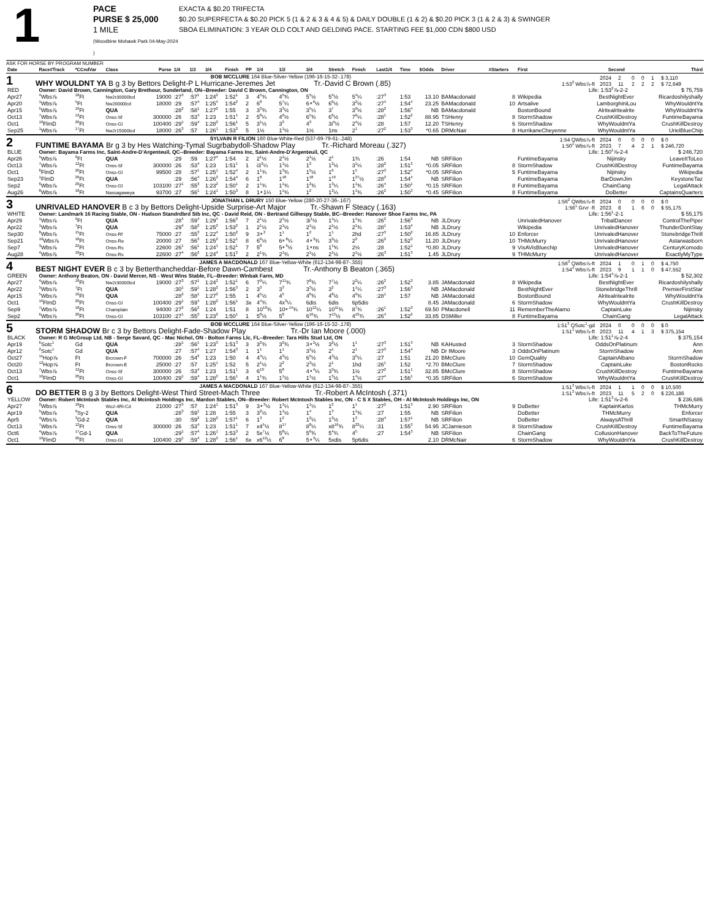1
PACE
PURSE $ 25,000
1 MILE
(Woodbine Mohawk Park 04-May-2024 )
EXACTA & $0.20 TRIFECTA
$0.20 SUPERFECTA & $0.20 PICK 5 (1 & 2 & 3 & 4 & 5) & DAILY DOUBLE (1 & 2) & $0.20 PICK 3 (1 & 2 & 3) & SWINGER
SBOA ELIMINATION: 3 YEAR OLD COLT AND GELDING PACE. STARTING FEE $1,000 CDN $800 USD
ASK FOR HORSE BY PROGRAM NUMBER
| Date | Race#Track | *CCndVar | Class | Purse | 1/4 | 1/2 | 3/4 | Finish | PP | 1/4 | 1/2 | 3/4 | Stretch | Finish | Last1/4 | Time | $Odds | Driver | #Starters | First | Second | Third |
| --- | --- | --- | --- | --- | --- | --- | --- | --- | --- | --- | --- | --- | --- | --- | --- | --- | --- | --- | --- | --- | --- | --- |
| 1 BOB MCCLURE 164 Blue-Silver-Yellow (196-16-15-32-.178) WHY WOULDNT YA B g 3 by Bettors Delight-P L Hurricane-Jeremes Jet Tr.-David C Brown (.85) 1:53<sup>2</sup> Wbs⅞-ft 2024 2 0 0 1 $ 3,110 2023 11 2 2 2 $ 72,649 | | | | | | | | | | | | | | | | | | | | | | |
| RED | Owner: David Brown, Cannington, Gary Brethour, Sunderland, ON--Breeder: David C Brown, Cannington, ON | | | | | | | | | | | | | | | | | | | | Life: 1:53<sup>2</sup>⅞-2-2 | $ 75,759 |
| Apr27 | <sup>4</sup> Wbs⅞ | <sup>18</sup> Ft | Nw2r30000lcd | 19000 | :27<sup>3</sup> | :57<sup>1</sup> | 1:24<sup>2</sup> | 1:52<sup>1</sup> | 3 | 4<sup>5</sup>¾ | 4<sup>5</sup>¾ | 5<sup>5</sup>½ | 5<sup>4</sup>½ | 5<sup>4</sup>¼ | :27<sup>3</sup> | 1:53 | 13.10 | BAMacdonald | 8 | Wikipedia | BestNightEver | Ricardoshilyshally |
| Apr20 | <sup>1</sup> Wbs⅞ | <sup>5</sup> Ft | Nw20000lcd | 18000 | :29 | :57<sup>4</sup> | 1:25<sup>4</sup> | 1:54<sup>2</sup> | 2 | 6<sup>8</sup> | 5<sup>7</sup>¼ | 6∘<sup>6</sup>½ | 6<sup>6</sup>½ | 3<sup>2</sup>½ | :27<sup>4</sup> | 1:54<sup>4</sup> | 23.25 | BAMacdonald | 10 | Artsalive | LamborghiniLou | WhyWouldntYa |
| Apr15 | <sup>5</sup> Wbs⅞ | <sup>10</sup> Ft | QUA | | :28<sup>2</sup> | :58<sup>1</sup> | 1:27<sup>2</sup> | 1:55 | 3 | 3<sup>3</sup>¾ | 3<sup>3</sup>½ | 3<sup>5</sup>¼ | 3<sup>7</sup> | 3<sup>9</sup>½ | :28<sup>2</sup> | 1:56<sup>4</sup> | NB | BAMacdonald | | BostonBound | Alritealritealrite | WhyWouldntYa |
| Oct13 | <sup>7</sup> Wbs⅞ | <sup>12</sup> Ft | Onss-Sf | 300000 | :26 | :53<sup>4</sup> | 1:23 | 1:51<sup>1</sup> | 2 | 5<sup>8</sup>¼ | 4<sup>6</sup>½ | 6<sup>5</sup>¾ | 6<sup>6</sup>½ | 7<sup>6</sup>¼ | :28<sup>1</sup> | 1:52<sup>2</sup> | 88.95 | TSHenry | 8 | StormShadow | CrushKillDestroy | FuntimeBayama |
| Oct1 | <sup>10</sup> FlmD | <sup>20</sup> Ft | Onss-Gl | 100400 | :29<sup>1</sup> | :59<sup>4</sup> | 1:28<sup>2</sup> | 1:56<sup>1</sup> | 5 | 3<sup>1</sup>½ | 3<sup>3</sup> | 4<sup>3</sup> | 3i<sup>4</sup>½ | 2<sup>4</sup>½ | :28 | 1:57 | 12.20 | TSHenry | 6 | StormShadow | WhyWouldntYa | CrushKillDestroy |
| Sep25 | <sup>1</sup> Wbs⅞ | <sup>17</sup> Ft | Nw2r15000lcd | 18000 | :26<sup>3</sup> | :57 | 1:26<sup>1</sup> | 1:53<sup>2</sup> | 5 | 1½ | 1<sup>1</sup>½ | 1½ | 1ns | 2<sup>1</sup> | :27<sup>2</sup> | 1:53<sup>3</sup> | *0.65 | DRMcNair | 8 | HurrikaneCheyenne | WhyWouldntYa | UrielBlueChip |
| 2 SYLVAIN R FILION 160 Blue-White-Red (537-69-79-61-.248) FUNTIME BAYAMA Br g 3 by Hes Watching-Tymal Sugrbabydoll-Shadow Play Tr.-Richard Moreau (.327) 1:54 QWbs⅞-ft 1:50<sup>1</sup> Wbs⅞-ft 2024 0 0 0 0 $ 0 2023 7 4 2 1 $ 246,720 | | | | | | | | | | | | | | | | | | | | | | |
| BLUE | Owner: Bayama Farms Inc, Saint-Andre-D'Argenteuil, QC--Breeder: Bayama Farms Inc, Saint-Andre-D'Argenteuil, QC | | | | | | | | | | | | | | | | | | | | Life: 1:50<sup>1</sup>⅞-2-4 | $ 246,720 |
| Apr26 | <sup>5</sup> Wbs⅞ | <sup>6</sup> Ft | QUA | | :29 | :59 | 1:27<sup>4</sup> | 1:54 | 2 | 2<sup>1</sup>½ | 2<sup>1</sup>½ | 2<sup>1</sup>½ | 2<sup>1</sup> | 1¾ | :26 | 1:54 | NB | SRFilion | | FuntimeBayama | Nijinsky | LeaveItToLeo |
| Oct13 | <sup>7</sup> Wbs⅞ | <sup>12</sup> Ft | Onss-Sf | 300000 | :26 | :53<sup>4</sup> | 1:23 | 1:51<sup>1</sup> | 1 | i3<sup>3</sup>¼ | 1<sup>1</sup>½ | 1<sup>2</sup> | 1<sup>2</sup>½ | 3<sup>1</sup>¼ | :28<sup>2</sup> | 1:51<sup>2</sup> | *0.05 | SRFilion | 8 | StormShadow | CrushKillDestroy | FuntimeBayama |
| Oct1 | <sup>8</sup> FlmD | <sup>20</sup> Ft | Onss-Gl | 99500 | :28 | :57<sup>1</sup> | 1:25<sup>1</sup> | 1:52<sup>4</sup> | 2 | 1<sup>1</sup>¾ | 1<sup>3</sup>¾ | 1<sup>5</sup>½ | 1<sup>6</sup> | 1<sup>5</sup> | :27<sup>3</sup> | 1:52<sup>4</sup> | *0.05 | SRFilion | 5 | FuntimeBayama | Nijinsky | Wikipedia |
| Sep23 | <sup>1</sup> FlmD | <sup>20</sup> Ft | QUA | | :29 | :56<sup>4</sup> | 1:26<sup>2</sup> | 1:54<sup>4</sup> | 6 | 1<sup>8</sup> | 1<sup>18</sup> | 1<sup>18</sup> | 1<sup>19</sup> | 1<sup>27</sup>½ | :28<sup>2</sup> | 1:54<sup>4</sup> | NB | SRFilion | | FuntimeBayama | BarDownJim | KeystoneTaz |
| Sep2 | <sup>6</sup> Wbs⅞ | <sup>20</sup> Ft | Onss-Gl | 103100 | :27<sup>1</sup> | :55<sup>3</sup> | 1:23<sup>2</sup> | 1:50<sup>1</sup> | 2 | 1<sup>1</sup>¾ | 1<sup>1</sup>¾ | 1<sup>2</sup>¾ | 1<sup>3</sup>¼ | 1<sup>1</sup>¾ | :26<sup>4</sup> | 1:50<sup>1</sup> | *0.15 | SRFilion | 8 | FuntimeBayama | ChainGang | LegalAttack |
| Aug26 | <sup>8</sup> Wbs⅞ | <sup>18</sup> Ft | Nassagaweya | 93700 | :27 | :56<sup>1</sup> | 1:24<sup>1</sup> | 1:50<sup>3</sup> | 8 | 1∘1¼ | 1<sup>1</sup>¾ | 1<sup>2</sup> | 1<sup>2</sup>¼ | 1<sup>1</sup>¾ | :26<sup>2</sup> | 1:50<sup>3</sup> | *0.45 | SRFilion | 8 | FuntimeBayama | DoBetter | CaptainsQuarters |
| 3 JONATHAN L DRURY 150 Blue-Yellow (280-20-27-36-.167) UNRIVALED HANOVER B c 3 by Bettors Delight-Upside Surprise-Art Major Tr.-Shawn F Steacy (.163) 1:56<sup>2</sup> QWbs⅞-ft 1:56<sup>1</sup> Grvr -ft 2024 0 0 0 0 $ 0 2023 8 1 6 0 $ 55,175 | | | | | | | | | | | | | | | | | | | | | | |
| WHITE | Owner: Landmark 16 Racing Stable, ON - Hudson Standrdbrd Stb Inc, QC - David Reid, ON - Bertrand Gilhespy Stable, BC--Breeder: Hanover Shoe Farms Inc, PA | | | | | | | | | | | | | | | | | | | | Life: 1:56<sup>1</sup>-2-1 | $ 55,175 |
| Apr29 | <sup>1</sup> Wbs⅞ | <sup>9</sup> Ft | QUA | | :28<sup>4</sup> | :59<sup>4</sup> | 1:29<sup>4</sup> | 1:56<sup>2</sup> | 7 | 2<sup>1</sup>½ | 2<sup>1</sup>½ | 3i<sup>1</sup>½ | 1<sup>1</sup>¼ | 1<sup>1</sup>¾ | :26<sup>2</sup> | 1:56<sup>2</sup> | NB | JLDrury | | UnrivaledHanover | TribalDancer | ControlThePiper |
| Apr22 | <sup>1</sup> Wbs⅞ | <sup>7</sup> Ft | QUA | | :29<sup>4</sup> | :58<sup>2</sup> | 1:25<sup>2</sup> | 1:53<sup>2</sup> | 1 | 2<sup>1</sup>½ | 2<sup>1</sup>½ | 2<sup>1</sup>½ | 2<sup>1</sup>½ | 2<sup>1</sup>¾ | :28<sup>1</sup> | 1:53<sup>4</sup> | NB | JLDrury | | Wikipedia | UnrivaledHanover | ThunderDontStay |
| Sep30 | <sup>8</sup> Wbs⅞ | <sup>15</sup> Ft | Onss-Rf | 75000 | :27 | :55<sup>3</sup> | 1:22<sup>4</sup> | 1:50<sup>2</sup> | 9 | 3∘<sup>2</sup> | 1<sup>1</sup> | 1<sup>2</sup> | 1<sup>1</sup> | 2hd | :27<sup>3</sup> | 1:50<sup>2</sup> | 16.85 | JLDrury | 10 | Enforcer | UnrivaledHanover | StonebridgeThrill |
| Sep21 | <sup>10</sup> Wbs⅞ | <sup>18</sup> Ft | Onss-Re | 20000 | :27 | :56<sup>3</sup> | 1:25<sup>2</sup> | 1:52<sup>1</sup> | 8 | 6<sup>6</sup>½ | 6∘<sup>8</sup>¼ | 4∘<sup>3</sup>¾ | 3<sup>3</sup>½ | 2<sup>2</sup> | :26<sup>2</sup> | 1:52<sup>3</sup> | 11.20 | JLDrury | 10 | THMcMurry | UnrivaledHanover | Astarwasborn |
| Sep7 | <sup>3</sup> Wbs⅞ | <sup>22</sup> Ft | Onss-Rs | 22600 | :26<sup>1</sup> | :56<sup>1</sup> | 1:24<sup>1</sup> | 1:52<sup>1</sup> | 7 | 5<sup>8</sup> | 5∘<sup>6</sup>½ | 1∘ns | 1<sup>1</sup>¾ | 2½ | :28 | 1:52<sup>1</sup> | *0.80 | JLDrury | 9 | VisAVisBluechip | UnrivaledHanover | CenturyKomodo |
| Aug28 | <sup>4</sup> Wbs⅞ | <sup>18</sup> Ft | Onss-Rs | 22600 | :27<sup>4</sup> | :56<sup>2</sup> | 1:24<sup>4</sup> | 1:51<sup>2</sup> | 2 | 2<sup>1</sup>¾ | 2<sup>1</sup>¾ | 2<sup>1</sup>½ | 2<sup>1</sup>½ | 2<sup>1</sup>½ | :26<sup>3</sup> | 1:51<sup>3</sup> | 1.45 | JLDrury | 9 | THMcMurry | UnrivaledHanover | ExactlyMyType |
| 4 JAMES A MACDONALD 167 Blue-Yellow-White (612-134-98-87-.355) BEST NIGHT EVER B c 3 by Betterthancheddar-Before Dawn-Cambest Tr.-Anthony B Beaton (.365) 1:56<sup>3</sup> QWbs⅞-ft 1:54<sup>4</sup> Wbs⅞-ft 2024 1 0 1 0 $ 4,750 2023 9 1 1 0 $ 47,552 | | | | | | | | | | | | | | | | | | | | | | |
| GREEN | Owner: Anthony Beaton, ON - David Mercer, NS - West Wins Stable, FL--Breeder: Winbak Farm, MD | | | | | | | | | | | | | | | | | | | | Life: 1:54<sup>4</sup>⅞-2-1 | $ 52,302 |
| Apr27 | <sup>4</sup> Wbs⅞ | <sup>18</sup> Ft | Nw2r30000lcd | 19000 | :27<sup>3</sup> | :57<sup>1</sup> | 1:24<sup>2</sup> | 1:52<sup>1</sup> | 6 | 7<sup>9</sup>¼ | 7<sup>11</sup>¾ | 7<sup>8</sup>¾ | 7<sup>7</sup>½ | 2<sup>2</sup>¼ | :26<sup>2</sup> | 1:52<sup>3</sup> | 3.85 | JAMacdonald | 8 | Wikipedia | BestNightEver | Ricardoshilyshally |
| Apr22 | <sup>5</sup> Wbs⅞ | <sup>7</sup> Ft | QUA | | :30<sup>1</sup> | :59<sup>1</sup> | 1:28<sup>2</sup> | 1:56<sup>3</sup> | 2 | 3<sup>3</sup> | 3<sup>3</sup> | 3<sup>3</sup>½ | 3<sup>2</sup> | 1<sup>1</sup>¼ | :27<sup>3</sup> | 1:56<sup>3</sup> | NB | JAMacdonald | | BestNightEver | StonebridgeThrill | PremierFirstStar |
| Apr15 | <sup>5</sup> Wbs⅞ | <sup>10</sup> Ft | QUA | | :28<sup>2</sup> | :58<sup>1</sup> | 1:27<sup>2</sup> | 1:55 | 1 | 4<sup>5</sup>½ | 4<sup>5</sup> | 4<sup>6</sup>¾ | 4<sup>8</sup>½ | 4<sup>9</sup>¾ | :28<sup>1</sup> | 1:57 | NB | JAMacdonald | | BostonBound | Alritealritealrite | WhyWouldntYa |
| Oct1 | <sup>10</sup> FlmD | <sup>20</sup> Ft | Onss-Gl | 100400 | :29<sup>1</sup> | :59<sup>4</sup> | 1:28<sup>2</sup> | 1:56<sup>1</sup> | 3x | 4<sup>4</sup>¾ | 4x<sup>3</sup>¼ | 6dis | 6dis | 6p5dis | | | 8.45 | JAMacdonald | 6 | StormShadow | WhyWouldntYa | CrushKillDestroy |
| Sep9 | <sup>7</sup> Wbs⅞ | <sup>18</sup> Ft | Champlain | 94000 | :27<sup>2</sup> | :56<sup>2</sup> | 1:24 | 1:51 | 8 | 10<sup>16</sup>¾ | 10∘<sup>14</sup>¾ | 10<sup>12</sup>¼ | 10<sup>11</sup>¾ | 8<sup>7</sup>¾ | :26<sup>1</sup> | 1:52<sup>3</sup> | 69.50 | PMacdonell | 11 | RememberTheAlamo | CaptainLuke | Nijinsky |
| Sep2 | <sup>6</sup> Wbs⅞ | <sup>20</sup> Ft | Onss-Gl | 103100 | :27<sup>1</sup> | :55<sup>3</sup> | 1:23<sup>2</sup> | 1:50<sup>1</sup> | 1 | 5<sup>8</sup>½ | 5<sup>8</sup> | 6<sup>10</sup>¾ | 7<sup>13</sup>½ | 4<sup>10</sup>¾ | :26<sup>4</sup> | 1:52<sup>2</sup> | 33.85 | DSMiller | 8 | FuntimeBayama | ChainGang | LegalAttack |
| 5 BOB MCCLURE 164 Blue-Silver-Yellow (196-16-15-32-.178) STORM SHADOW Br c 3 by Bettors Delight-Fade-Shadow Play Tr.-Dr Ian Moore (.000) 1:51<sup>3</sup> QSotc<sup>1</sup>-gd 1:51<sup>1</sup> Wbs⅞-ft 2024 0 0 0 0 $ 0 2023 11 4 1 3 $ 375,154 | | | | | | | | | | | | | | | | | | | | | | |
| BLACK | Owner: R G McGroup Ltd, NB - Serge Savard, QC - Mac Nichol, ON - Bolton Farms Llc, FL--Breeder: Tara Hills Stud Ltd, ON | | | | | | | | | | | | | | | | | | | | Life: 1:51<sup>1</sup>⅞-2-4 | $ 375,154 |
| Apr19 | <sup>6</sup> Sotc<sup>1</sup> | Gd | QUA | | :28<sup>1</sup> | :56<sup>1</sup> | 1:23<sup>3</sup> | 1:51<sup>3</sup> | 3 | 3<sup>2</sup>¾ | 3<sup>2</sup>¾ | 3∘<sup>2</sup>½ | 3<sup>2</sup>½ | 1<sup>1</sup> | :27<sup>3</sup> | 1:51<sup>3</sup> | NB | KAHusted | 3 | StormShadow | OddsOnPlatinum | Ann |
| Apr12 | <sup>2</sup> Sotc<sup>1</sup> | Gd | QUA | | :27 | :57<sup>4</sup> | 1:27 | 1:54<sup>3</sup> | 1 | 1<sup>1</sup> | 1<sup>1</sup> | 3<sup>1</sup>½ | 2<sup>1</sup> | 2<sup>1</sup> | :27<sup>3</sup> | 1:54<sup>4</sup> | NB | Dr IMoore | 3 | OddsOnPlatinum | StormShadow | Ann |
| Oct27 | <sup>11</sup> Hop⅞ | Ft | Brcrown-F | 700000 | :26 | :54<sup>2</sup> | 1:23 | 1:50 | 4 | 4<sup>4</sup>¼ | 4<sup>3</sup>½ | 6<sup>5</sup>½ | 4<sup>3</sup>½ | 3<sup>5</sup>¼ | :27 | 1:51 | 21.20 | BMcClure | 10 | GemQuality | CaptainAlbano | StormShadow |
| Oct20 | <sup>12</sup> Hop⅞ | Ft | Brcrown-E | 25000 | :27 | :57 | 1:25<sup>1</sup> | 1:52 | 5 | 2<sup>1</sup>½ | 2<sup>2</sup> | 2<sup>3</sup>½ | 2<sup>1</sup> | 1hd | :26<sup>1</sup> | 1:52 | *2.70 | BMcClure | 7 | StormShadow | CaptainLuke | BostonRocks |
| Oct13 | <sup>7</sup> Wbs⅞ | <sup>12</sup> Ft | Onss-Sf | 300000 | :26 | :53<sup>4</sup> | 1:23 | 1:51<sup>1</sup> | 3 | 6<sup>10</sup> | 5<sup>8</sup> | 4∘<sup>4</sup>¼ | 3<sup>3</sup>¾ | 1½ | :27<sup>2</sup> | 1:51<sup>1</sup> | 32.85 | BMcClure | 8 | StormShadow | CrushKillDestroy | FuntimeBayama |
| Oct1 | <sup>10</sup> FlmD | <sup>20</sup> Ft | Onss-Gl | 100400 | :29<sup>1</sup> | :59<sup>4</sup> | 1:28<sup>2</sup> | 1:56<sup>1</sup> | 4 | 1<sup>1</sup>¾ | 1<sup>1</sup>½ | 1<sup>1</sup>½ | 1<sup>3</sup>½ | 1<sup>4</sup>½ | :27<sup>4</sup> | 1:56<sup>1</sup> | *0.35 | SRFilion | 6 | StormShadow | WhyWouldntYa | CrushKillDestroy |
| 6 JAMES A MACDONALD 167 Blue-Yellow-White (612-134-98-87-.355) DO BETTER B g 3 by Bettors Delight-West Third Street-Mach Three Tr.-Robert A McIntosh (.371) 1:51<sup>3</sup> Wbs⅞-ft 1:51<sup>3</sup> Wbs⅞-ft 2024 1 1 0 0 $ 10,500 2023 11 5 2 0 $ 226,186 | | | | | | | | | | | | | | | | | | | | | | |
| YELLOW | Owner: Robert McIntosh Stables Inc, Al Mcintosh Holdings Inc, Mardon Stables, ON--Breeder: Robert McIntosh Stables Inc, ON - C S X Stables, OH - Al McIntosh Holdings Inc, ON | | | | | | | | | | | | | | | | | | | | Life: 1:51<sup>3</sup>⅞-2-6 | $ 236,686 |
| Apr27 | <sup>2</sup> Wbs⅞ | <sup>18</sup> Ft | Wo2-4Rl-Cd | 21000 | :27<sup>3</sup> | :57 | 1:24<sup>1</sup> | 1:51<sup>3</sup> | 9 | 3∘<sup>3</sup>½ | 1<sup>1</sup>¼ | 1<sup>1</sup>¼ | 1<sup>2</sup> | 1<sup>1</sup> | :27<sup>2</sup> | 1:51<sup>3</sup> | 2.90 | SRFilion | 9 | DoBetter | KaptainKarlos | THMcMurry |
| Apr19 | <sup>5</sup> Wbs⅞ | <sup>9</sup> Sy-2 | QUA | | :28<sup>3</sup> | :59<sup>1</sup> | 1:28 | 1:55 | 3 | 3<sup>2</sup>½ | 1<sup>1</sup>½ | 1<sup>4</sup> | 1<sup>3</sup> | 1<sup>1</sup>¾ | :27 | 1:55 | NB | SRFilion | | DoBetter | THMcMurry | Enforcer |
| Apr5 | <sup>4</sup> Wbs⅞ | <sup>3</sup> Gd-2 | QUA | | :30 | :59<sup>2</sup> | 1:28<sup>2</sup> | 1:57<sup>1</sup> | 6 | 1<sup>3</sup> | 1<sup>2</sup> | 1<sup>2</sup>¼ | 1<sup>2</sup>½ | 1<sup>3</sup> | :28<sup>4</sup> | 1:57<sup>1</sup> | NB | SRFilion | | DoBetter | AlwaysAThrill | SmartNSassy |
| Oct13 | <sup>7</sup> Wbs⅞ | <sup>12</sup> Ft | Onss-Sf | 300000 | :26 | :53<sup>4</sup> | 1:23 | 1:51<sup>1</sup> | 7 | x4<sup>5</sup>½ | 8<sup>17</sup> | 8<sup>8</sup>¼ | x8<sup>16</sup>¾ | 8<sup>22</sup>¼ | :31 | 1:55<sup>3</sup> | 54.95 | JCJamieson | 8 | StormShadow | CrushKillDestroy | FuntimeBayama |
| Oct6 | <sup>4</sup> Wbs⅞ | <sup>17</sup> Gd-1 | QUA | | :29<sup>1</sup> | :57<sup>4</sup> | 1:26<sup>1</sup> | 1:53<sup>3</sup> | 2 | 5x<sup>7</sup>½ | 5<sup>8</sup>¼ | 5<sup>6</sup>¾ | 5<sup>4</sup>¾ | 4<sup>5</sup> | :27 | 1:54<sup>3</sup> | NB | SRFilion | | ChainGang | CollusionHanover | BackToTheFuture |
| Oct1 | <sup>10</sup> FlmD | <sup>20</sup> Ft | Onss-Gl | 100400 | :29<sup>1</sup> | :59<sup>4</sup> | 1:28<sup>2</sup> | 1:56<sup>1</sup> | 6x | x6<sup>12</sup>½ | 6<sup>8</sup> | 5∘<sup>3</sup>¼ | 5xdis | 5p6dis | | | 2.10 | DRMcNair | 6 | StormShadow | WhyWouldntYa | CrushKillDestroy |